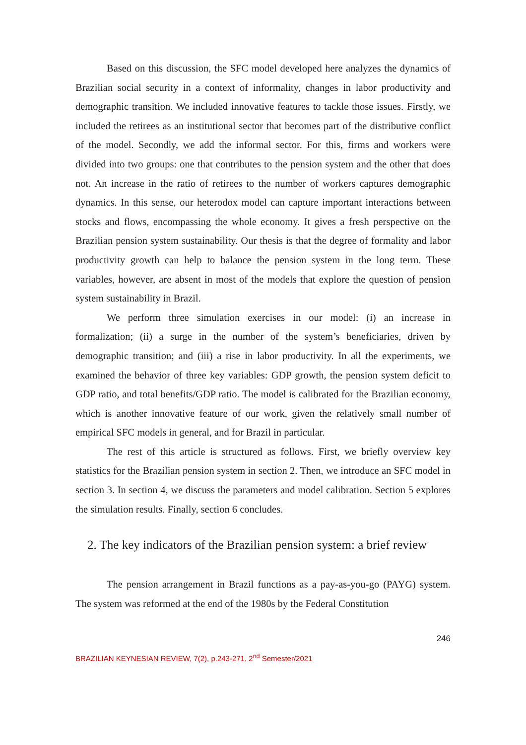Based on this discussion, the SFC model developed here analyzes the dynamics of Brazilian social security in a context of informality, changes in labor productivity and demographic transition. We included innovative features to tackle those issues. Firstly, we included the retirees as an institutional sector that becomes part of the distributive conflict of the model. Secondly, we add the informal sector. For this, firms and workers were divided into two groups: one that contributes to the pension system and the other that does not. An increase in the ratio of retirees to the number of workers captures demographic dynamics. In this sense, our heterodox model can capture important interactions between stocks and flows, encompassing the whole economy. It gives a fresh perspective on the Brazilian pension system sustainability. Our thesis is that the degree of formality and labor productivity growth can help to balance the pension system in the long term. These variables, however, are absent in most of the models that explore the question of pension system sustainability in Brazil.
We perform three simulation exercises in our model: (i) an increase in formalization; (ii) a surge in the number of the system’s beneficiaries, driven by demographic transition; and (iii) a rise in labor productivity. In all the experiments, we examined the behavior of three key variables: GDP growth, the pension system deficit to GDP ratio, and total benefits/GDP ratio. The model is calibrated for the Brazilian economy, which is another innovative feature of our work, given the relatively small number of empirical SFC models in general, and for Brazil in particular.
The rest of this article is structured as follows. First, we briefly overview key statistics for the Brazilian pension system in section 2. Then, we introduce an SFC model in section 3. In section 4, we discuss the parameters and model calibration. Section 5 explores the simulation results. Finally, section 6 concludes.
2. The key indicators of the Brazilian pension system: a brief review
The pension arrangement in Brazil functions as a pay-as-you-go (PAYG) system. The system was reformed at the end of the 1980s by the Federal Constitution
246
BRAZILIAN KEYNESIAN REVIEW, 7(2), p.243-271, 2<sup>nd</sup> Semester/2021